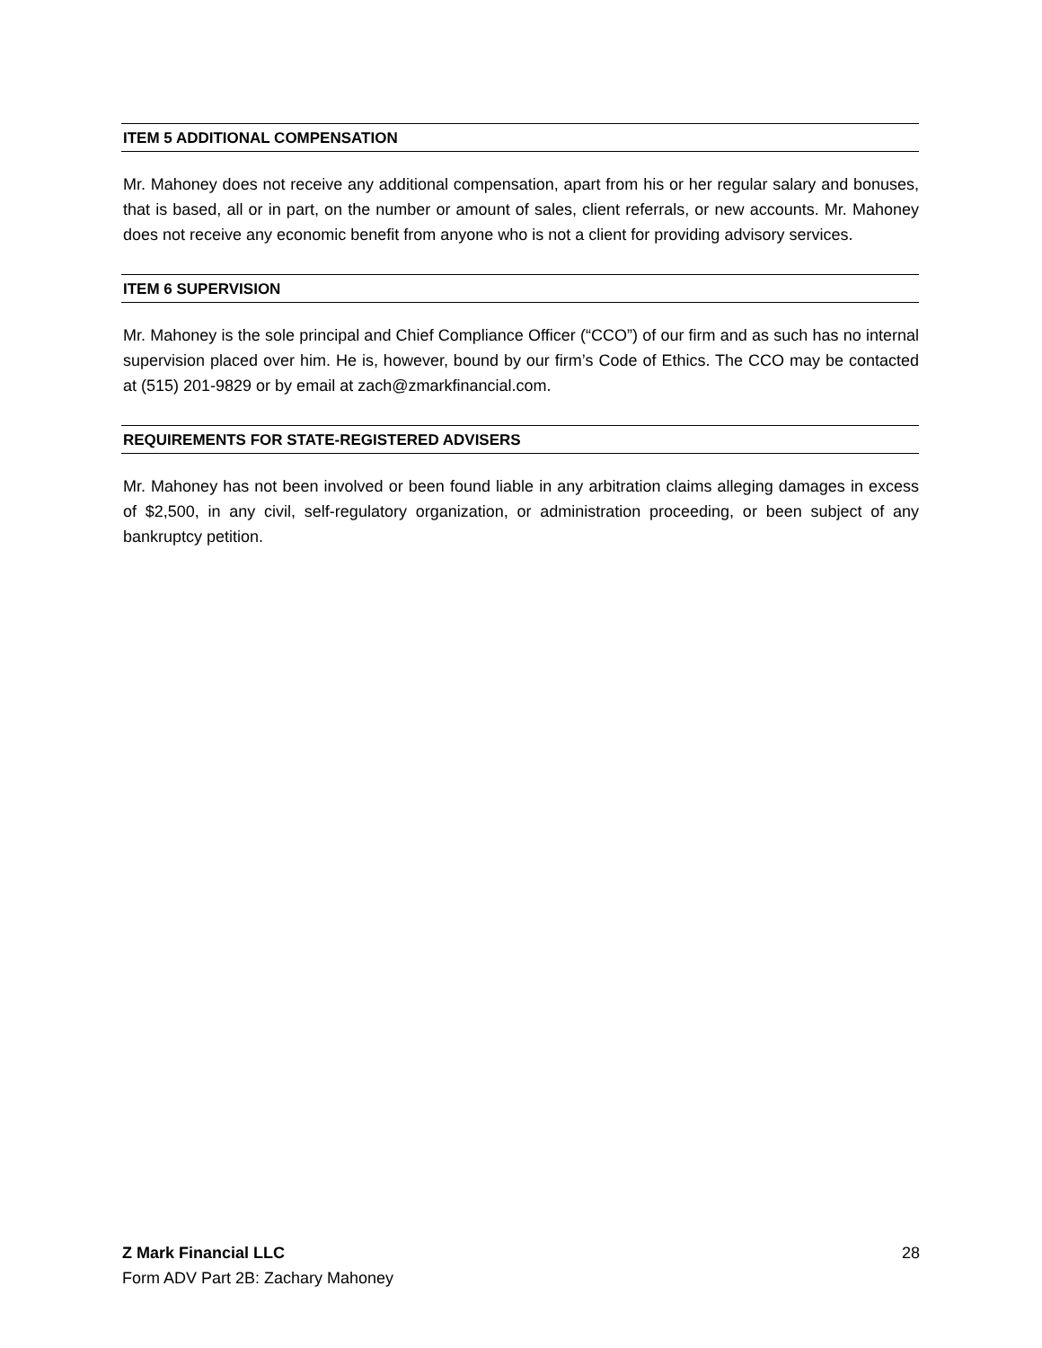ITEM 5 ADDITIONAL COMPENSATION
Mr. Mahoney does not receive any additional compensation, apart from his or her regular salary and bonuses, that is based, all or in part, on the number or amount of sales, client referrals, or new accounts. Mr. Mahoney does not receive any economic benefit from anyone who is not a client for providing advisory services.
ITEM 6 SUPERVISION
Mr. Mahoney is the sole principal and Chief Compliance Officer (“CCO”) of our firm and as such has no internal supervision placed over him. He is, however, bound by our firm’s Code of Ethics. The CCO may be contacted at (515) 201-9829 or by email at zach@zmarkfinancial.com.
REQUIREMENTS FOR STATE-REGISTERED ADVISERS
Mr. Mahoney has not been involved or been found liable in any arbitration claims alleging damages in excess of $2,500, in any civil, self-regulatory organization, or administration proceeding, or been subject of any bankruptcy petition.
Z Mark Financial LLC
Form ADV Part 2B: Zachary Mahoney
28